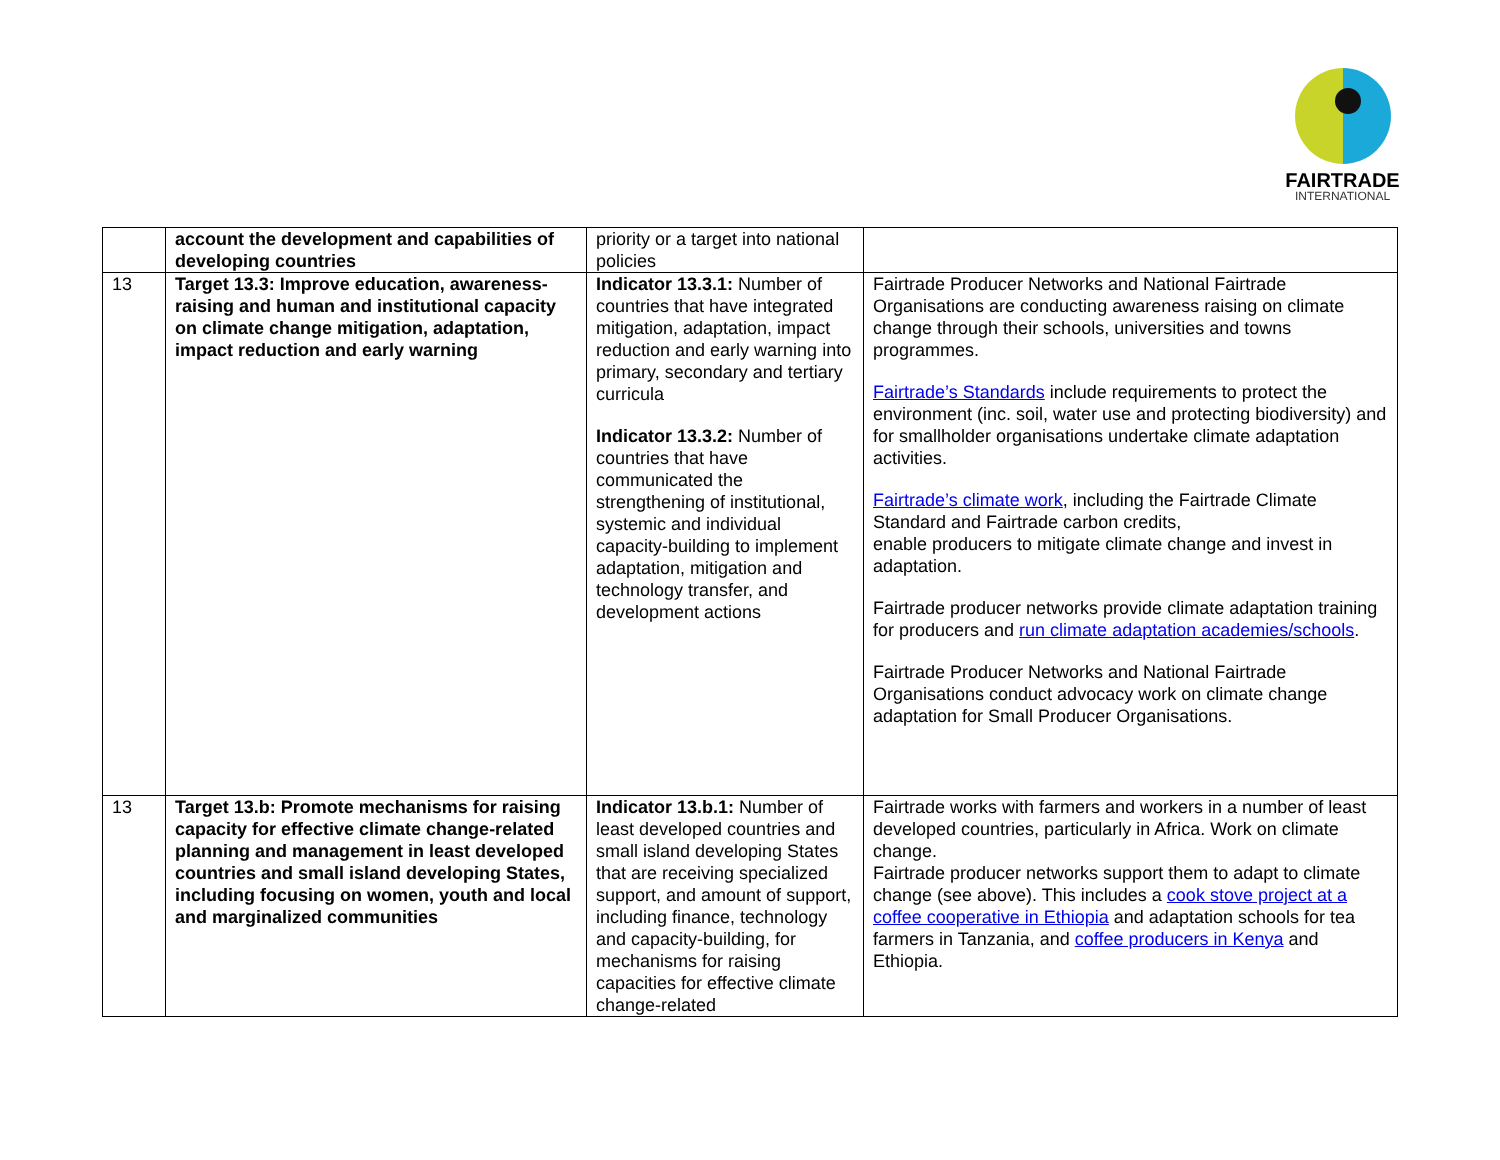FAIRTRADE
INTERNATIONAL
| | account the development and capabilities of developing countries | priority or a target into national policies | |
| 13 | Target 13.3: Improve education, awareness-raising and human and institutional capacity on climate change mitigation, adaptation, impact reduction and early warning | Indicator 13.3.1: Number of countries that have integrated mitigation, adaptation, impact reduction and early warning into primary, secondary and tertiary curricula Indicator 13.3.2: Number of countries that have communicated the strengthening of institutional, systemic and individual capacity-building to implement adaptation, mitigation and technology transfer, and development actions | Fairtrade Producer Networks and National Fairtrade Organisations are conducting awareness raising on climate change through their schools, universities and towns programmes. Fairtrade’s Standards include requirements to protect the environment (inc. soil, water use and protecting biodiversity) and for smallholder organisations undertake climate adaptation activities. Fairtrade’s climate work , including the Fairtrade Climate Standard and Fairtrade carbon credits, enable producers to mitigate climate change and invest in adaptation. Fairtrade producer networks provide climate adaptation training for producers and run climate adaptation academies/schools . Fairtrade Producer Networks and National Fairtrade Organisations conduct advocacy work on climate change adaptation for Small Producer Organisations. |
| 13 | Target 13.b: Promote mechanisms for raising capacity for effective climate change-related planning and management in least developed countries and small island developing States, including focusing on women, youth and local and marginalized communities | Indicator 13.b.1: Number of least developed countries and small island developing States that are receiving specialized support, and amount of support, including finance, technology and capacity-building, for mechanisms for raising capacities for effective climate change-related | Fairtrade works with farmers and workers in a number of least developed countries, particularly in Africa. Work on climate change. Fairtrade producer networks support them to adapt to climate change (see above). This includes a cook stove project at a coffee cooperative in Ethiopia and adaptation schools for tea farmers in Tanzania, and coffee producers in Kenya and Ethiopia. |